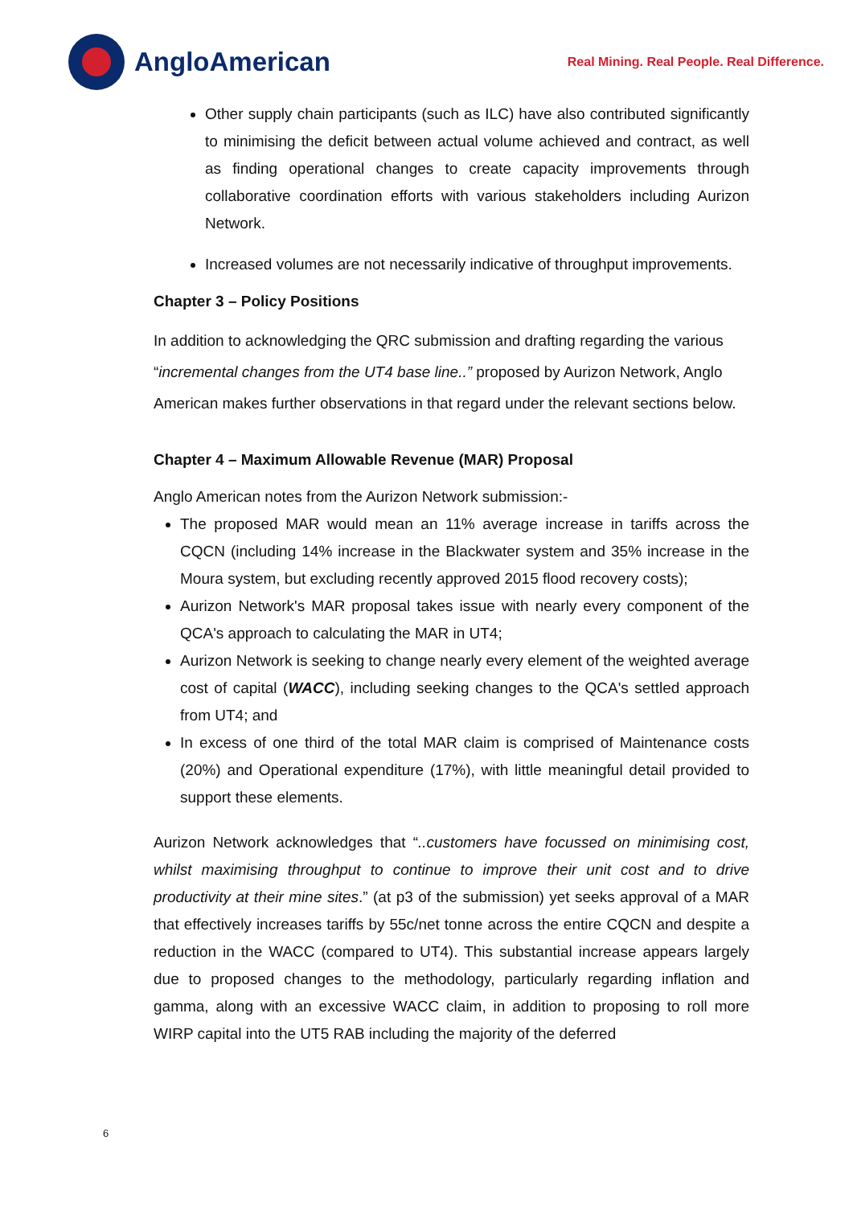AngloAmerican
Real Mining. Real People. Real Difference.
Other supply chain participants (such as ILC) have also contributed significantly to minimising the deficit between actual volume achieved and contract, as well as finding operational changes to create capacity improvements through collaborative coordination efforts with various stakeholders including Aurizon Network.
Increased volumes are not necessarily indicative of throughput improvements.
Chapter 3 – Policy Positions
In addition to acknowledging the QRC submission and drafting regarding the various “incremental changes from the UT4 base line..” proposed by Aurizon Network, Anglo American makes further observations in that regard under the relevant sections below.
Chapter 4 – Maximum Allowable Revenue (MAR) Proposal
Anglo American notes from the Aurizon Network submission:-
The proposed MAR would mean an 11% average increase in tariffs across the CQCN (including 14% increase in the Blackwater system and 35% increase in the Moura system, but excluding recently approved 2015 flood recovery costs);
Aurizon Network's MAR proposal takes issue with nearly every component of the QCA's approach to calculating the MAR in UT4;
Aurizon Network is seeking to change nearly every element of the weighted average cost of capital (WACC), including seeking changes to the QCA's settled approach from UT4; and
In excess of one third of the total MAR claim is comprised of Maintenance costs (20%) and Operational expenditure (17%), with little meaningful detail provided to support these elements.
Aurizon Network acknowledges that “..customers have focussed on minimising cost, whilst maximising throughput to continue to improve their unit cost and to drive productivity at their mine sites.” (at p3 of the submission) yet seeks approval of a MAR that effectively increases tariffs by 55c/net tonne across the entire CQCN and despite a reduction in the WACC (compared to UT4). This substantial increase appears largely due to proposed changes to the methodology, particularly regarding inflation and gamma, along with an excessive WACC claim, in addition to proposing to roll more WIRP capital into the UT5 RAB including the majority of the deferred
6